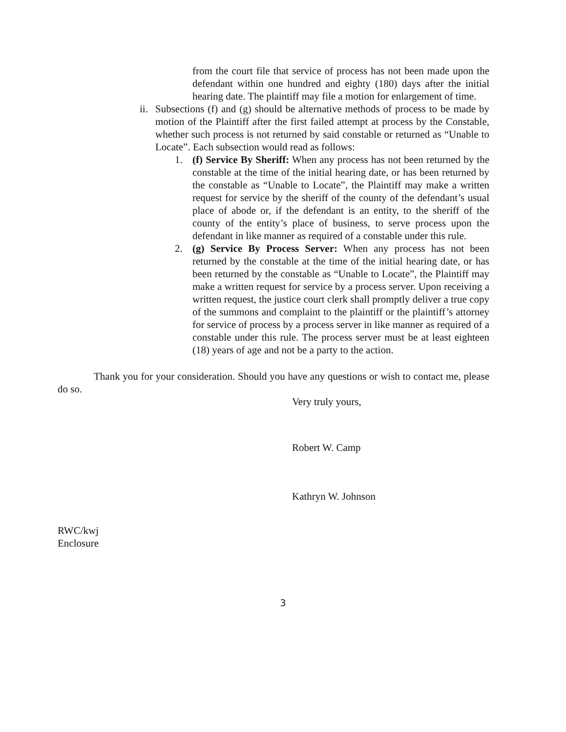from the court file that service of process has not been made upon the defendant within one hundred and eighty (180) days after the initial hearing date. The plaintiff may file a motion for enlargement of time.
ii.
Subsections (f) and (g) should be alternative methods of process to be made by motion of the Plaintiff after the first failed attempt at process by the Constable, whether such process is not returned by said constable or returned as “Unable to Locate”. Each subsection would read as follows:
1. (f) Service By Sheriff: When any process has not been returned by the constable at the time of the initial hearing date, or has been returned by the constable as “Unable to Locate”, the Plaintiff may make a written request for service by the sheriff of the county of the defendant’s usual place of abode or, if the defendant is an entity, to the sheriff of the county of the entity’s place of business, to serve process upon the defendant in like manner as required of a constable under this rule.
2. (g) Service By Process Server: When any process has not been returned by the constable at the time of the initial hearing date, or has been returned by the constable as “Unable to Locate”, the Plaintiff may make a written request for service by a process server. Upon receiving a written request, the justice court clerk shall promptly deliver a true copy of the summons and complaint to the plaintiff or the plaintiff’s attorney for service of process by a process server in like manner as required of a constable under this rule. The process server must be at least eighteen (18) years of age and not be a party to the action.
Thank you for your consideration. Should you have any questions or wish to contact me, please do so.
Very truly yours,
Robert W. Camp
Kathryn W. Johnson
RWC/kwj
Enclosure
3